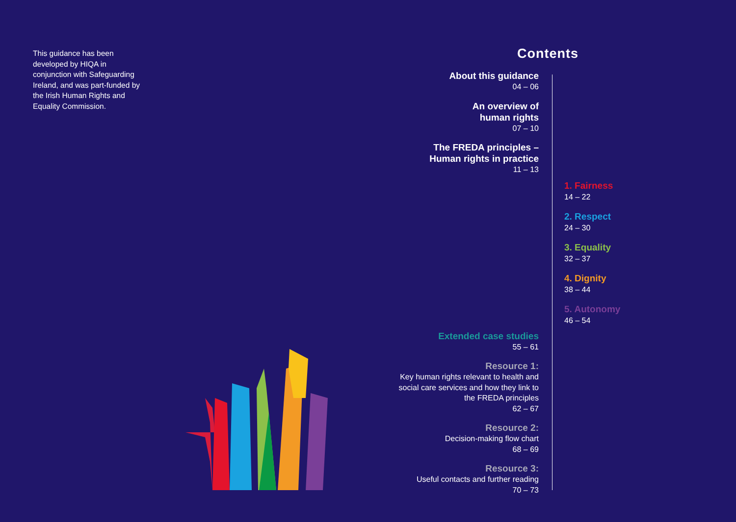This guidance has been developed by HIQA in conjunction with Safeguarding Ireland, and was part-funded by the Irish Human Rights and Equality Commission.
Contents
About this guidance
04 – 06
An overview of
human rights
07 – 10
The FREDA principles –
Human rights in practice
11 – 13
Extended case studies
55 – 61
Resource 1:
Key human rights relevant to health and social care services and how they link to the FREDA principles
62 – 67
Resource 2:
Decision-making flow chart
68 – 69
Resource 3:
Useful contacts and further reading
70 – 73
1. Fairness
14 – 22
2. Respect
24 – 30
3. Equality
32 – 37
4. Dignity
38 – 44
5. Autonomy
46 – 54